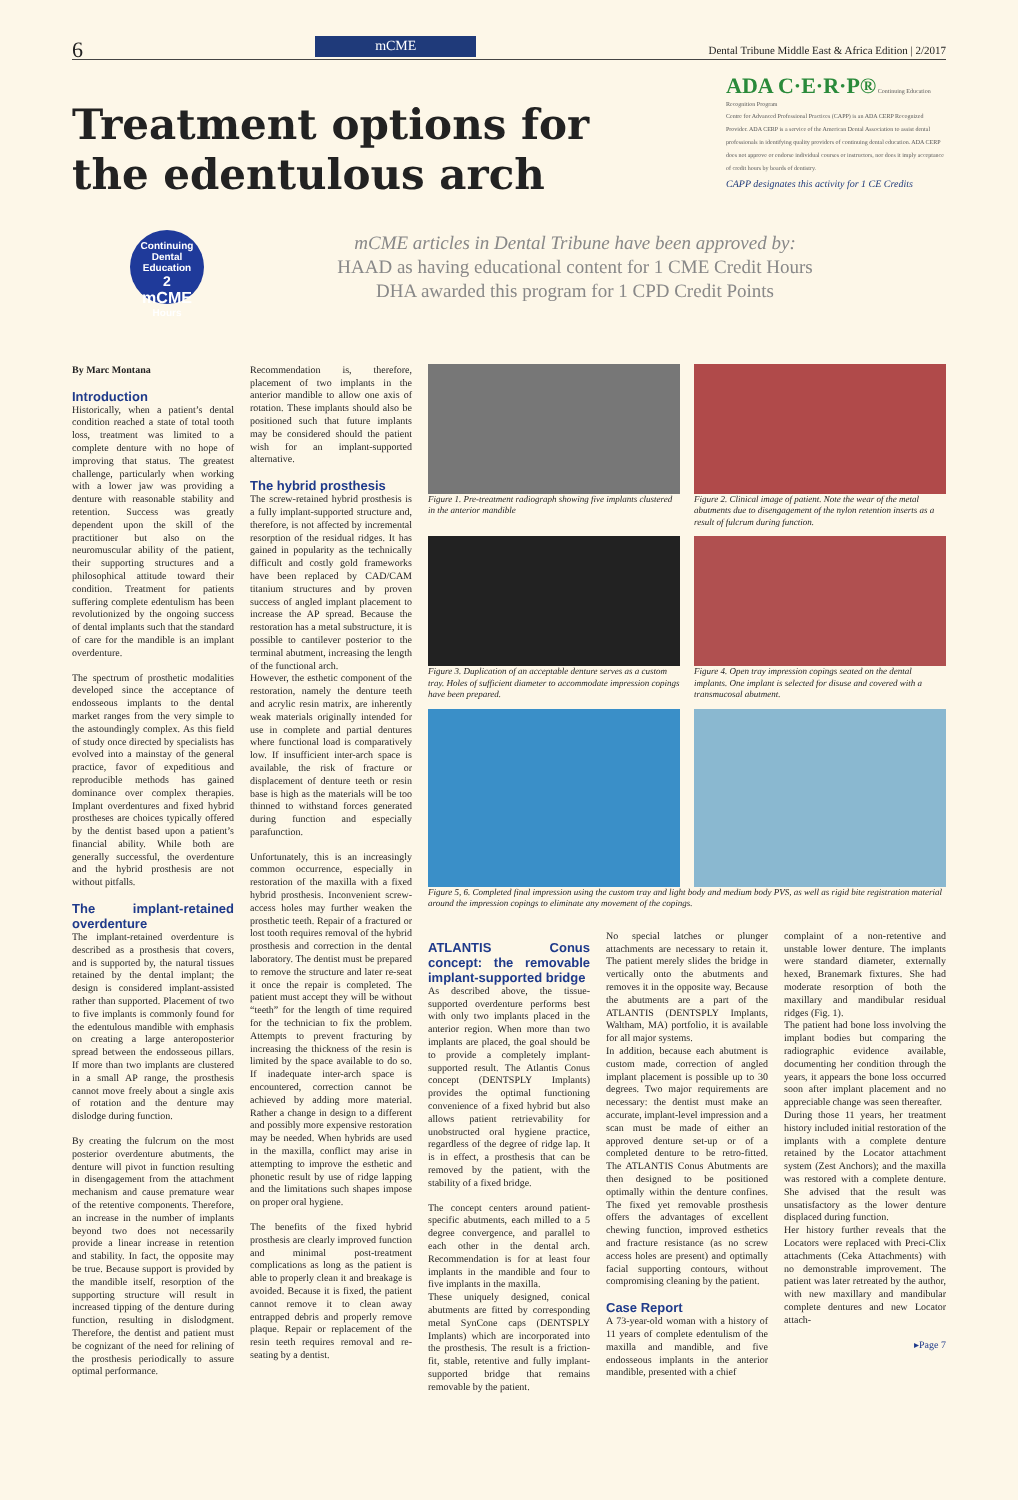6 mCME Dental Tribune Middle East & Africa Edition | 2/2017
Treatment options for
the edentulous arch
ADA C·E·R·P® Continuing Education Recognition Program
Centre for Advanced Professional Practices (CAPP) is an ADA CERP Recognized Provider. ADA CERP is a service of the American Dental Association to assist dental professionals in identifying quality providers of continuing dental education. ADA CERP does not approve or endorse individual courses or instructors, nor does it imply acceptance of credit hours by boards of dentistry.
CAPP designates this activity for 1 CE Credits
Continuing Dental Education
2
mCME
Hours
mCME articles in Dental Tribune have been approved by:
HAAD as having educational content for 1 CME Credit Hours
DHA awarded this program for 1 CPD Credit Points
By Marc Montana
Introduction
Historically, when a patient’s dental condition reached a state of total tooth loss, treatment was limited to a complete denture with no hope of improving that status. The greatest challenge, particularly when working with a lower jaw was providing a denture with reasonable stability and retention. Success was greatly dependent upon the skill of the practitioner but also on the neuromuscular ability of the patient, their supporting structures and a philosophical attitude toward their condition. Treatment for patients suffering complete edentulism has been revolutionized by the ongoing success of dental implants such that the standard of care for the mandible is an implant overdenture.
The spectrum of prosthetic modalities developed since the acceptance of endosseous implants to the dental market ranges from the very simple to the astoundingly complex. As this field of study once directed by specialists has evolved into a mainstay of the general practice, favor of expeditious and reproducible methods has gained dominance over complex therapies. Implant overdentures and fixed hybrid prostheses are choices typically offered by the dentist based upon a patient’s financial ability. While both are generally successful, the overdenture and the hybrid prosthesis are not without pitfalls.
The implant-retained overdenture
The implant-retained overdenture is described as a prosthesis that covers, and is supported by, the natural tissues retained by the dental implant; the design is considered implant-assisted rather than supported. Placement of two to five implants is commonly found for the edentulous mandible with emphasis on creating a large anteroposterior spread between the endosseous pillars. If more than two implants are clustered in a small AP range, the prosthesis cannot move freely about a single axis of rotation and the denture may dislodge during function.
By creating the fulcrum on the most posterior overdenture abutments, the denture will pivot in function resulting in disengagement from the attachment mechanism and cause premature wear of the retentive components. Therefore, an increase in the number of implants beyond two does not necessarily provide a linear increase in retention and stability. In fact, the opposite may be true. Because support is provided by the mandible itself, resorption of the supporting structure will result in increased tipping of the denture during function, resulting in dislodgment. Therefore, the dentist and patient must be cognizant of the need for relining of the prosthesis periodically to assure optimal performance.
Recommendation is, therefore, placement of two implants in the anterior mandible to allow one axis of rotation. These implants should also be positioned such that future implants may be considered should the patient wish for an implant-supported alternative.
The hybrid prosthesis
The screw-retained hybrid prosthesis is a fully implant-supported structure and, therefore, is not affected by incremental resorption of the residual ridges. It has gained in popularity as the technically difficult and costly gold frameworks have been replaced by CAD/CAM titanium structures and by proven success of angled implant placement to increase the AP spread. Because the restoration has a metal substructure, it is possible to cantilever posterior to the terminal abutment, increasing the length of the functional arch.
However, the esthetic component of the restoration, namely the denture teeth and acrylic resin matrix, are inherently weak materials originally intended for use in complete and partial dentures where functional load is comparatively low. If insufficient inter-arch space is available, the risk of fracture or displacement of denture teeth or resin base is high as the materials will be too thinned to withstand forces generated during function and especially parafunction.
Unfortunately, this is an increasingly common occurrence, especially in restoration of the maxilla with a fixed hybrid prosthesis. Inconvenient screw-access holes may further weaken the prosthetic teeth. Repair of a fractured or lost tooth requires removal of the hybrid prosthesis and correction in the dental laboratory. The dentist must be prepared to remove the structure and later re-seat it once the repair is completed. The patient must accept they will be without “teeth” for the length of time required for the technician to fix the problem. Attempts to prevent fracturing by increasing the thickness of the resin is limited by the space available to do so. If inadequate inter-arch space is encountered, correction cannot be achieved by adding more material. Rather a change in design to a different and possibly more expensive restoration may be needed. When hybrids are used in the maxilla, conflict may arise in attempting to improve the esthetic and phonetic result by use of ridge lapping and the limitations such shapes impose on proper oral hygiene.
The benefits of the fixed hybrid prosthesis are clearly improved function and minimal post-treatment complications as long as the patient is able to properly clean it and breakage is avoided. Because it is fixed, the patient cannot remove it to clean away entrapped debris and properly remove plaque. Repair or replacement of the resin teeth requires removal and re-seating by a dentist.
Figure 1. Pre-treatment radiograph showing five implants clustered in the anterior mandible
Figure 2. Clinical image of patient. Note the wear of the metal abutments due to disengagement of the nylon retention inserts as a result of fulcrum during function.
Figure 3. Duplication of an acceptable denture serves as a custom tray. Holes of sufficient diameter to accommodate impression copings have been prepared.
Figure 4. Open tray impression copings seated on the dental implants. One implant is selected for disuse and covered with a transmucosal abutment.
Figure 5, 6. Completed final impression using the custom tray and light body and medium body PVS, as well as rigid bite registration material around the impression copings to eliminate any movement of the copings.
ATLANTIS Conus concept: the removable implant-supported bridge
As described above, the tissue-supported overdenture performs best with only two implants placed in the anterior region. When more than two implants are placed, the goal should be to provide a completely implant-supported result. The Atlantis Conus concept (DENTSPLY Implants) provides the optimal functioning convenience of a fixed hybrid but also allows patient retrievability for unobstructed oral hygiene practice, regardless of the degree of ridge lap. It is in effect, a prosthesis that can be removed by the patient, with the stability of a fixed bridge.
The concept centers around patient-specific abutments, each milled to a 5 degree convergence, and parallel to each other in the dental arch. Recommendation is for at least four implants in the mandible and four to five implants in the maxilla.
These uniquely designed, conical abutments are fitted by corresponding metal SynCone caps (DENTSPLY Implants) which are incorporated into the prosthesis. The result is a friction-fit, stable, retentive and fully implant-supported bridge that remains removable by the patient.
No special latches or plunger attachments are necessary to retain it. The patient merely slides the bridge in vertically onto the abutments and removes it in the opposite way. Because the abutments are a part of the ATLANTIS (DENTSPLY Implants, Waltham, MA) portfolio, it is available for all major systems.
In addition, because each abutment is custom made, correction of angled implant placement is possible up to 30 degrees. Two major requirements are necessary: the dentist must make an accurate, implant-level impression and a scan must be made of either an approved denture set-up or of a completed denture to be retro-fitted. The ATLANTIS Conus Abutments are then designed to be positioned optimally within the denture confines. The fixed yet removable prosthesis offers the advantages of excellent chewing function, improved esthetics and fracture resistance (as no screw access holes are present) and optimally facial supporting contours, without compromising cleaning by the patient.
Case Report
A 73-year-old woman with a history of 11 years of complete edentulism of the maxilla and mandible, and five endosseous implants in the anterior mandible, presented with a chief
complaint of a non-retentive and unstable lower denture. The implants were standard diameter, externally hexed, Branemark fixtures. She had moderate resorption of both the maxillary and mandibular residual ridges (Fig. 1).
The patient had bone loss involving the implant bodies but comparing the radiographic evidence available, documenting her condition through the years, it appears the bone loss occurred soon after implant placement and no appreciable change was seen thereafter.
During those 11 years, her treatment history included initial restoration of the implants with a complete denture retained by the Locator attachment system (Zest Anchors); and the maxilla was restored with a complete denture. She advised that the result was unsatisfactory as the lower denture displaced during function.
Her history further reveals that the Locators were replaced with Preci-Clix attachments (Ceka Attachments) with no demonstrable improvement. The patient was later retreated by the author, with new maxillary and mandibular complete dentures and new Locator attach-
▸Page 7